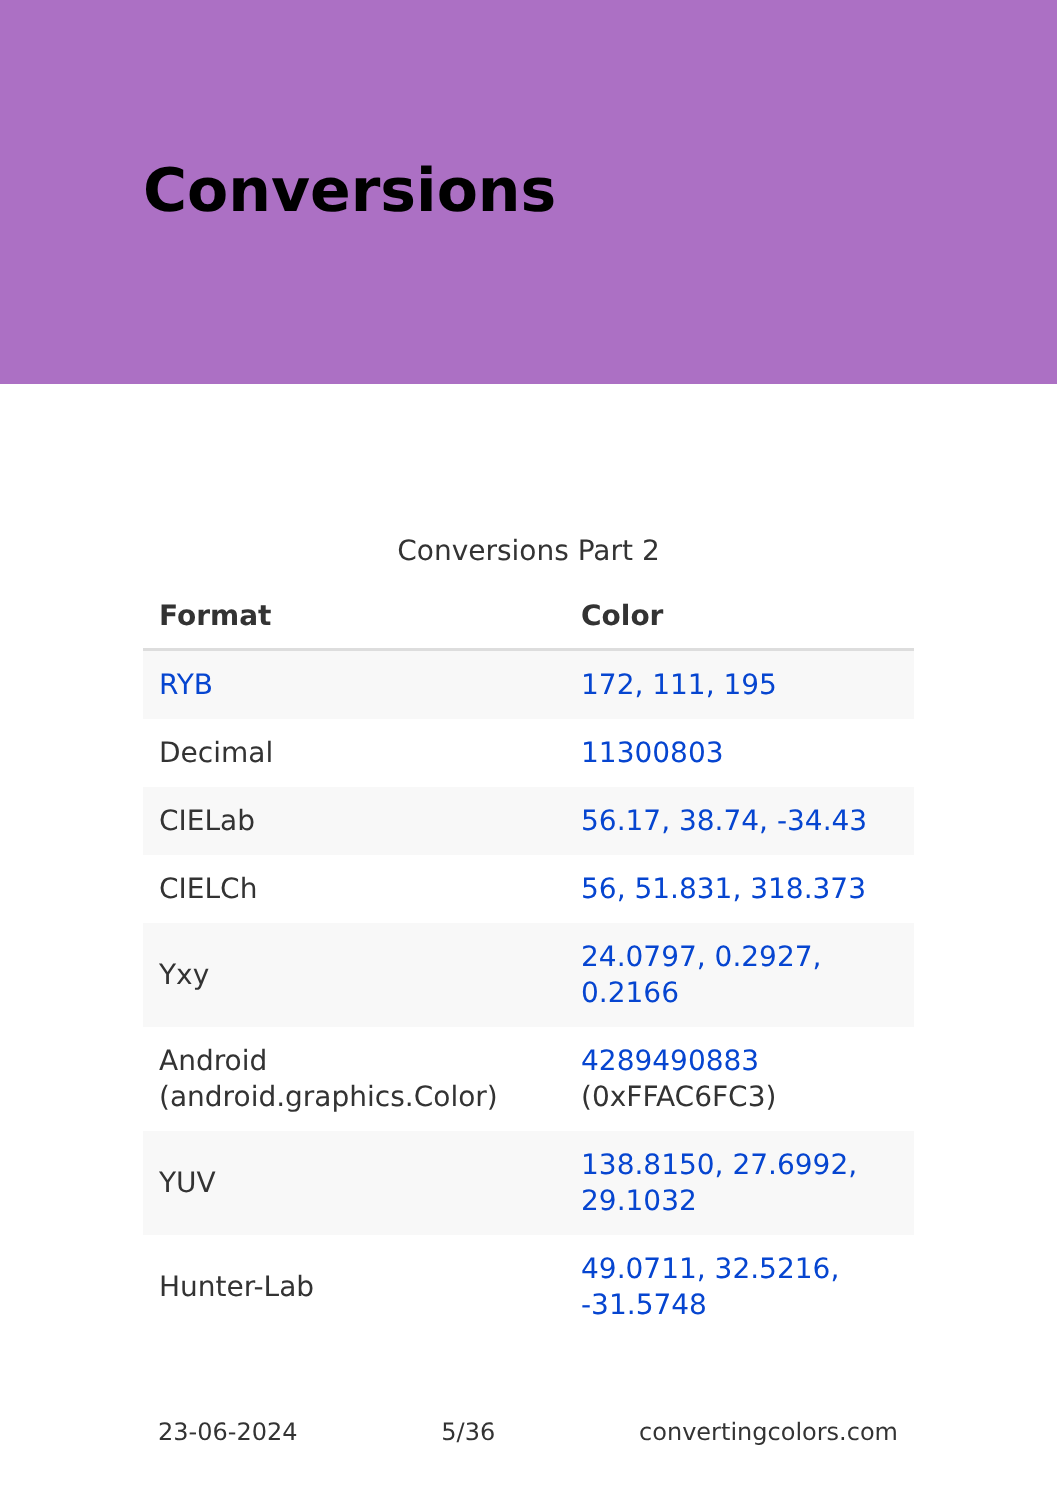Conversions
Conversions Part 2
| Format | Color |
| --- | --- |
| RYB | 172, 111, 195 |
| Decimal | 11300803 |
| CIELab | 56.17, 38.74, -34.43 |
| CIELCh | 56, 51.831, 318.373 |
| Yxy | 24.0797, 0.2927, 0.2166 |
| Android (android.graphics.Color) | 4289490883 (0xFFAC6FC3) |
| YUV | 138.8150, 27.6992, 29.1032 |
| Hunter-Lab | 49.0711, 32.5216, -31.5748 |
23-06-2024 5/36 convertingcolors.com